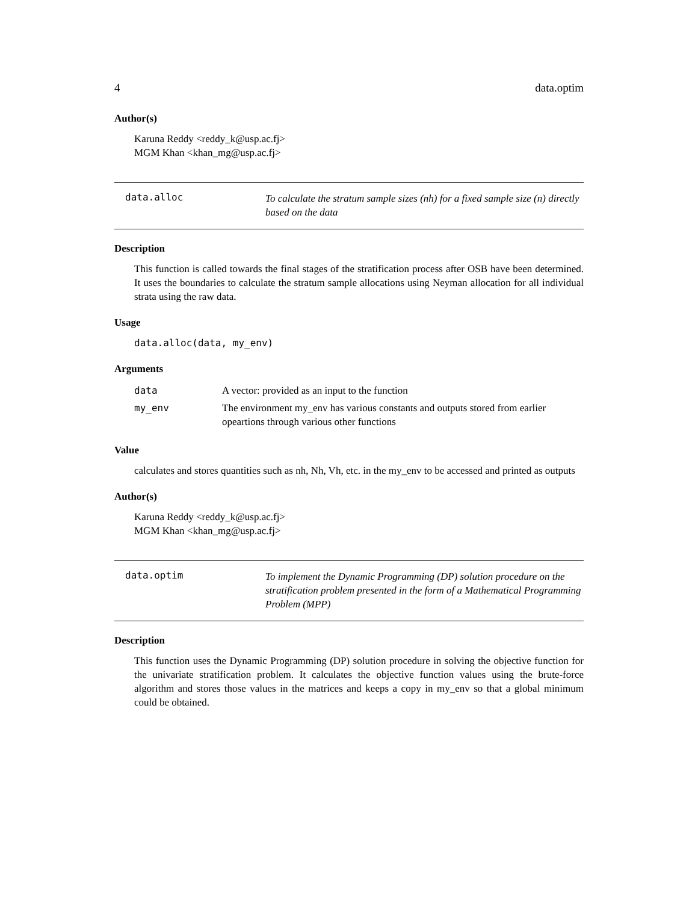4 data.optim
Author(s)
Karuna Reddy <reddy_k@usp.ac.fj>
MGM Khan <khan_mg@usp.ac.fj>
data.alloc
To calculate the stratum sample sizes (nh) for a fixed sample size (n) directly based on the data
Description
This function is called towards the final stages of the stratification process after OSB have been determined. It uses the boundaries to calculate the stratum sample allocations using Neyman allocation for all individual strata using the raw data.
Usage
data.alloc(data, my_env)
Arguments
| data | A vector: provided as an input to the function |
| my_env | The environment my_env has various constants and outputs stored from earlier opeartions through various other functions |
Value
calculates and stores quantities such as nh, Nh, Vh, etc. in the my_env to be accessed and printed as outputs
Author(s)
Karuna Reddy <reddy_k@usp.ac.fj>
MGM Khan <khan_mg@usp.ac.fj>
data.optim
To implement the Dynamic Programming (DP) solution procedure on the stratification problem presented in the form of a Mathematical Programming Problem (MPP)
Description
This function uses the Dynamic Programming (DP) solution procedure in solving the objective function for the univariate stratification problem. It calculates the objective function values using the brute-force algorithm and stores those values in the matrices and keeps a copy in my_env so that a global minimum could be obtained.